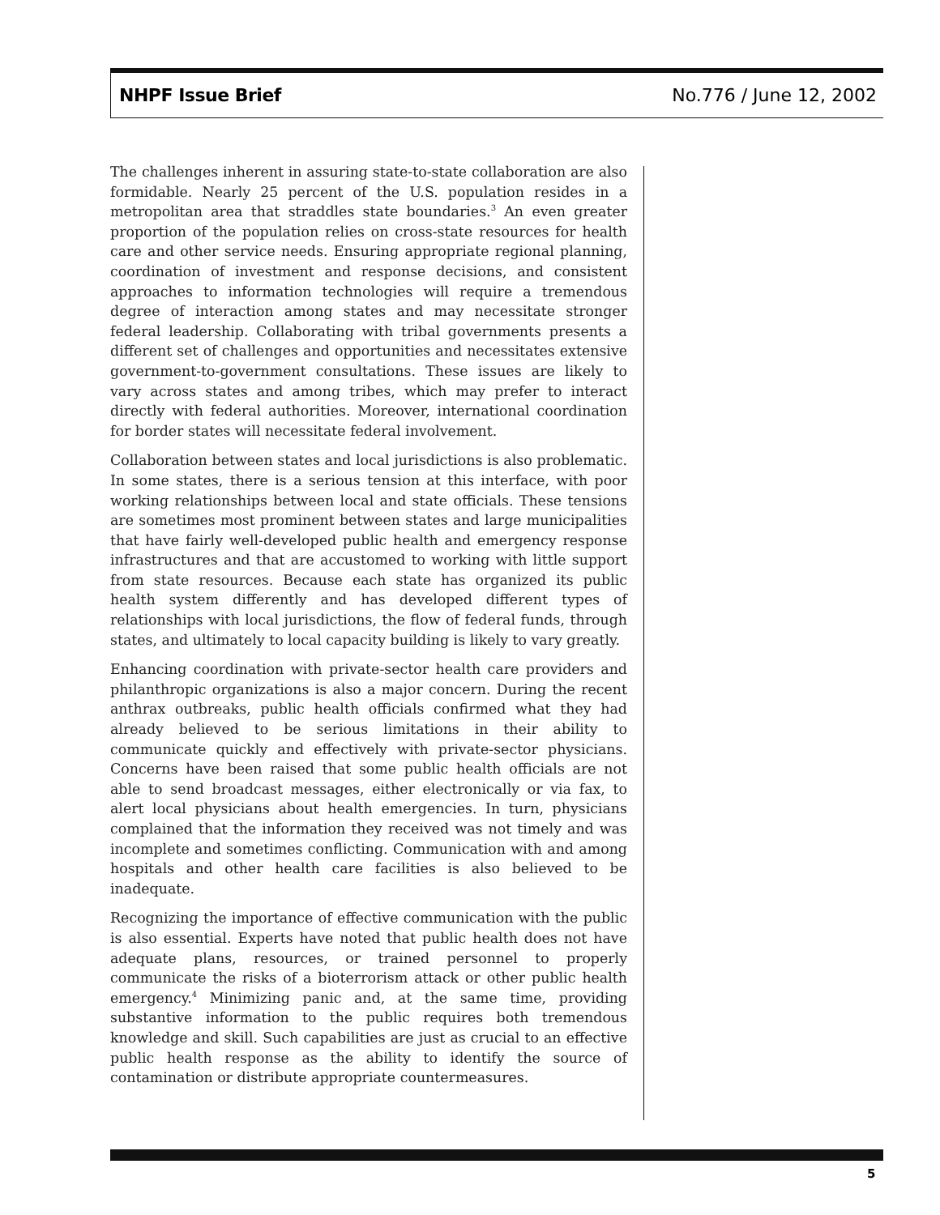NHPF Issue Brief No.776 / June 12, 2002
The challenges inherent in assuring state-to-state collaboration are also formidable. Nearly 25 percent of the U.S. population resides in a metropolitan area that straddles state boundaries.<sup>3</sup> An even greater proportion of the population relies on cross-state resources for health care and other service needs. Ensuring appropriate regional planning, coordination of investment and response decisions, and consistent approaches to information technologies will require a tremendous degree of interaction among states and may necessitate stronger federal leadership. Collaborating with tribal governments presents a different set of challenges and opportunities and necessitates extensive government-to-government consultations. These issues are likely to vary across states and among tribes, which may prefer to interact directly with federal authorities. Moreover, international coordination for border states will necessitate federal involvement.
Collaboration between states and local jurisdictions is also problematic. In some states, there is a serious tension at this interface, with poor working relationships between local and state officials. These tensions are sometimes most prominent between states and large municipalities that have fairly well-developed public health and emergency response infrastructures and that are accustomed to working with little support from state resources. Because each state has organized its public health system differently and has developed different types of relationships with local jurisdictions, the flow of federal funds, through states, and ultimately to local capacity building is likely to vary greatly.
Enhancing coordination with private-sector health care providers and philanthropic organizations is also a major concern. During the recent anthrax outbreaks, public health officials confirmed what they had already believed to be serious limitations in their ability to communicate quickly and effectively with private-sector physicians. Concerns have been raised that some public health officials are not able to send broadcast messages, either electronically or via fax, to alert local physicians about health emergencies. In turn, physicians complained that the information they received was not timely and was incomplete and sometimes conflicting. Communication with and among hospitals and other health care facilities is also believed to be inadequate.
Recognizing the importance of effective communication with the public is also essential. Experts have noted that public health does not have adequate plans, resources, or trained personnel to properly communicate the risks of a bioterrorism attack or other public health emergency.<sup>4</sup> Minimizing panic and, at the same time, providing substantive information to the public requires both tremendous knowledge and skill. Such capabilities are just as crucial to an effective public health response as the ability to identify the source of contamination or distribute appropriate countermeasures.
5